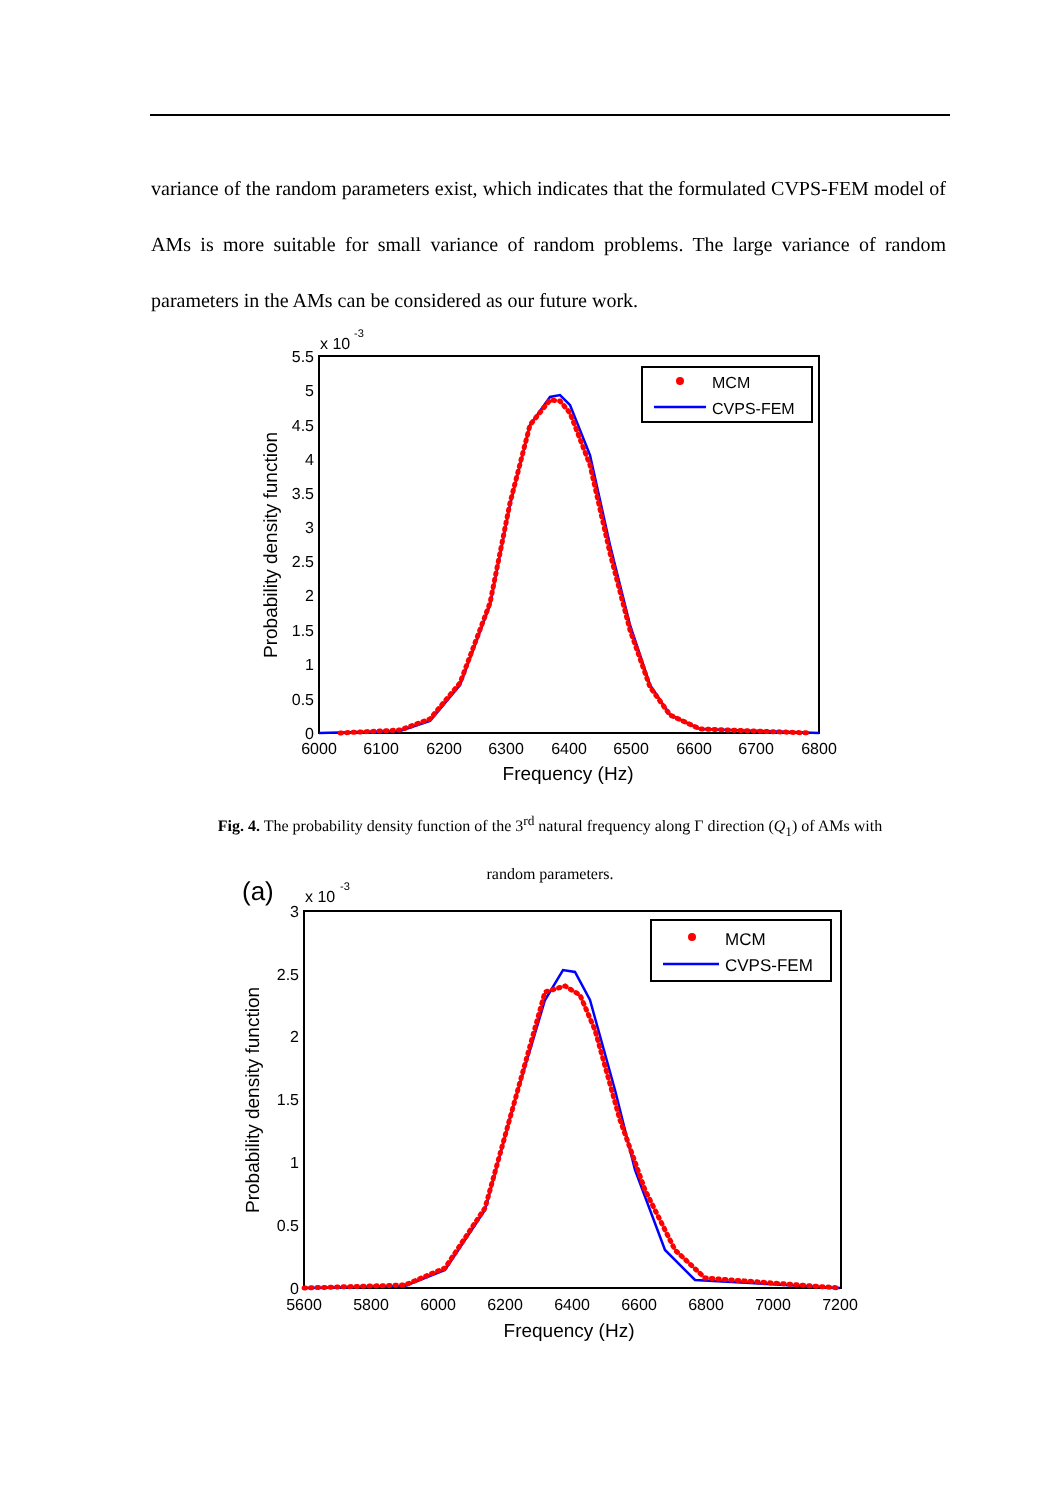variance of the random parameters exist, which indicates that the formulated CVPS-FEM model of AMs is more suitable for small variance of random problems. The large variance of random parameters in the AMs can be considered as our future work.
x 10
-3
5.5
5
4.5
4
3.5
3
2.5
2
1.5
1
0.5
0
6000
6100
6200
6300
6400
6500
6600
6700
6800
Frequency (Hz)
Probability density function
MCM
CVPS-FEM
Fig. 4. The probability density function of the 3<sup>rd</sup> natural frequency along Γ direction (Q<sub>1</sub>) of AMs with
random parameters.
(a)
x 10
-3
3
2.5
2
1.5
1
0.5
0
5600
5800
6000
6200
6400
6600
6800
7000
7200
Frequency (Hz)
Probability density function
MCM
CVPS-FEM